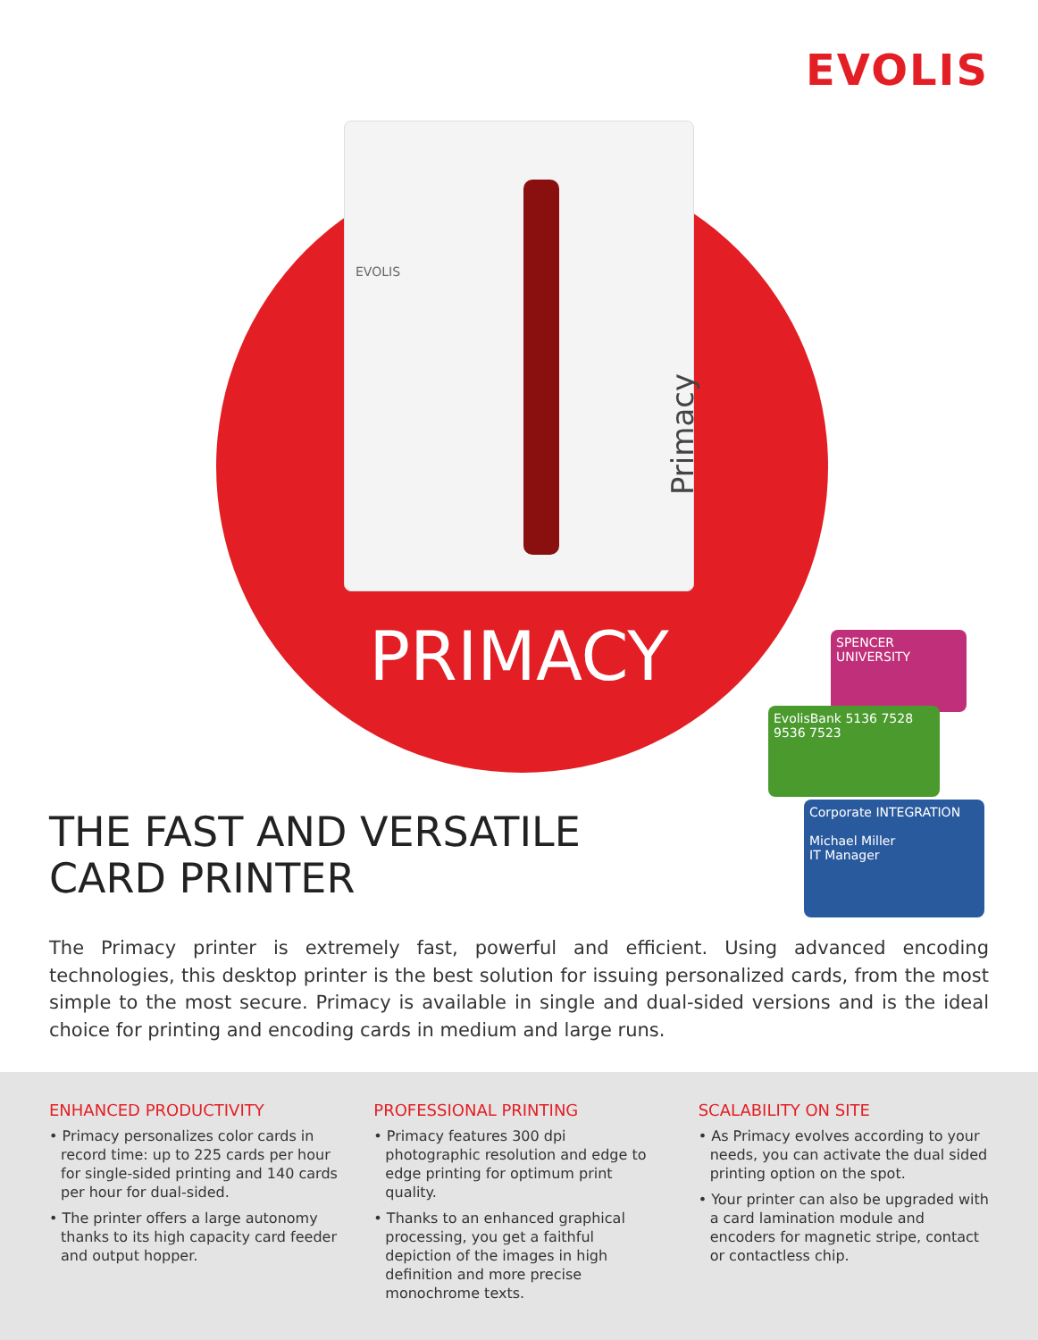EVOLIS
EVOLIS
Primacy
PRIMACY
SPENCER UNIVERSITY
EvolisBank 5136 7528 9536 7523
Corporate INTEGRATION
Michael Miller
IT Manager
THE FAST AND VERSATILE
CARD PRINTER
The Primacy printer is extremely fast, powerful and efficient. Using advanced encoding technologies, this desktop printer is the best solution for issuing personalized cards, from the most simple to the most secure. Primacy is available in single and dual-sided versions and is the ideal choice for printing and encoding cards in medium and large runs.
ENHANCED PRODUCTIVITY
• Primacy personalizes color cards in record time: up to 225 cards per hour for single-sided printing and 140 cards per hour for dual-sided.
• The printer offers a large autonomy thanks to its high capacity card feeder and output hopper.
PROFESSIONAL PRINTING
• Primacy features 300 dpi photographic resolution and edge to edge printing for optimum print quality.
• Thanks to an enhanced graphical processing, you get a faithful depiction of the images in high definition and more precise monochrome texts.
SCALABILITY ON SITE
• As Primacy evolves according to your needs, you can activate the dual sided printing option on the spot.
• Your printer can also be upgraded with a card lamination module and encoders for magnetic stripe, contact or contactless chip.